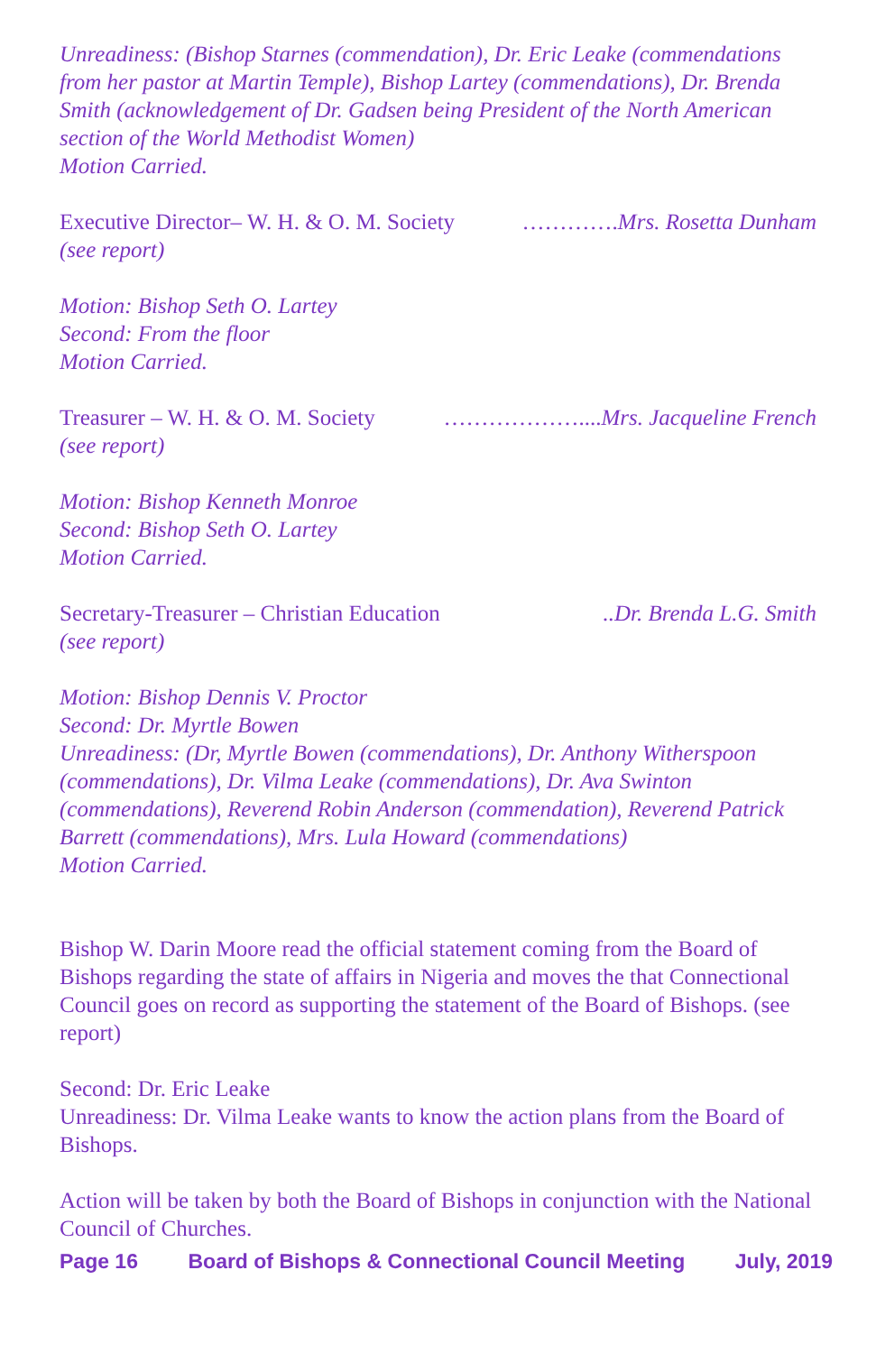Unreadiness: (Bishop Starnes (commendation), Dr. Eric Leake (commendations from her pastor at Martin Temple), Bishop Lartey (commendations), Dr. Brenda Smith (acknowledgement of Dr. Gadsen being President of the North American section of the World Methodist Women)
Motion Carried.
Executive Director– W. H. & O. M. Society ………….Mrs. Rosetta Dunham
(see report)
Motion: Bishop Seth O. Lartey
Second: From the floor
Motion Carried.
Treasurer – W. H. & O. M. Society ………………....Mrs. Jacqueline French
(see report)
Motion: Bishop Kenneth Monroe
Second: Bishop Seth O. Lartey
Motion Carried.
Secretary-Treasurer – Christian Education..Dr. Brenda L.G. Smith
(see report)
Motion: Bishop Dennis V. Proctor
Second: Dr. Myrtle Bowen
Unreadiness: (Dr, Myrtle Bowen (commendations), Dr. Anthony Witherspoon (commendations), Dr. Vilma Leake (commendations), Dr. Ava Swinton (commendations), Reverend Robin Anderson (commendation), Reverend Patrick Barrett (commendations), Mrs. Lula Howard (commendations)
Motion Carried.
Bishop W. Darin Moore read the official statement coming from the Board of Bishops regarding the state of affairs in Nigeria and moves the that Connectional Council goes on record as supporting the statement of the Board of Bishops. (see report)
Second: Dr. Eric Leake
Unreadiness: Dr. Vilma Leake wants to know the action plans from the Board of Bishops.
Action will be taken by both the Board of Bishops in conjunction with the National Council of Churches.
Page 16 Board of Bishops & Connectional Council Meeting July, 2019